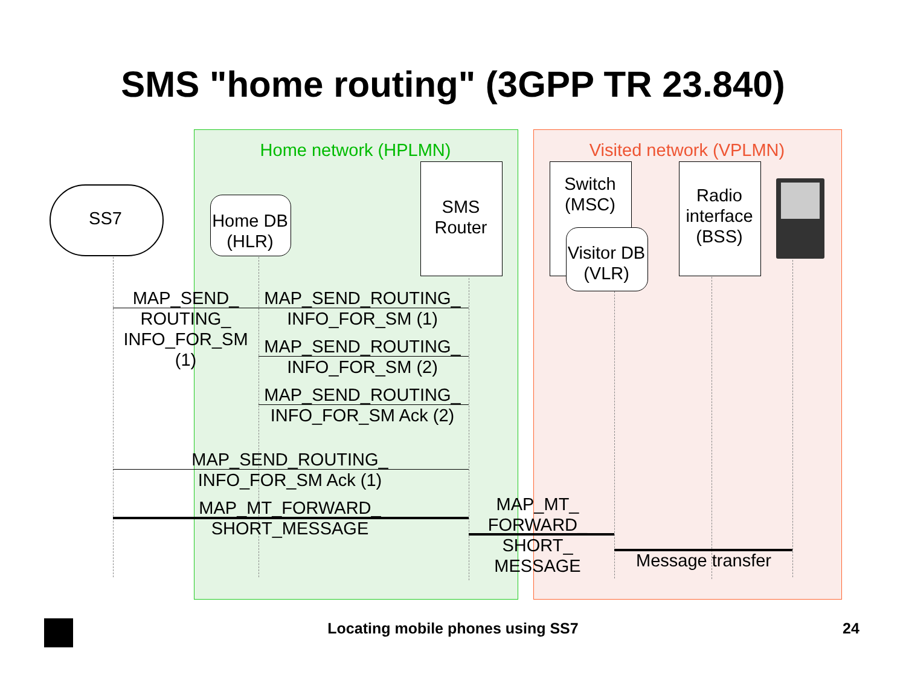SMS "home routing" (3GPP TR 23.840)
Home network (HPLMN) Visited network (VPLMN)
SS7
Home DB (HLR)
SMS Router
Switch (MSC)
Visitor DB (VLR)
Radio interface (BSS)
MAP_SEND_ ROUTING_ INFO_FOR_SM (1)
MAP_SEND_ROUTING_ INFO_FOR_SM (1)
MAP_SEND_ROUTING_ INFO_FOR_SM (2)
MAP_SEND_ROUTING_ INFO_FOR_SM Ack (2)
MAP_SEND_ROUTING_ INFO_FOR_SM Ack (1)
MAP_MT_FORWARD_ SHORT_MESSAGE
MAP_MT_ FORWARD_ SHORT_ MESSAGE
Message transfer
Locating mobile phones using SS7 24